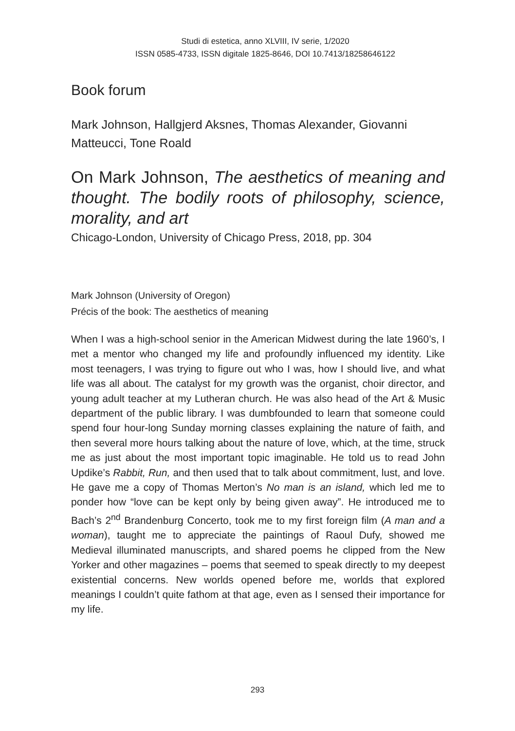Studi di estetica, anno XLVIII, IV serie, 1/2020
ISSN 0585-4733, ISSN digitale 1825-8646, DOI 10.7413/18258646122
Book forum
Mark Johnson, Hallgjerd Aksnes, Thomas Alexander, Giovanni Matteucci, Tone Roald
On Mark Johnson, The aesthetics of meaning and thought. The bodily roots of philosophy, science, morality, and art
Chicago-London, University of Chicago Press, 2018, pp. 304
Mark Johnson (University of Oregon)
Précis of the book: The aesthetics of meaning
When I was a high-school senior in the American Midwest during the late 1960’s, I met a mentor who changed my life and profoundly influenced my identity. Like most teenagers, I was trying to figure out who I was, how I should live, and what life was all about. The catalyst for my growth was the organist, choir director, and young adult teacher at my Lutheran church. He was also head of the Art & Music department of the public library. I was dumbfounded to learn that someone could spend four hour-long Sunday morning classes explaining the nature of faith, and then several more hours talking about the nature of love, which, at the time, struck me as just about the most important topic imaginable. He told us to read John Updike’s Rabbit, Run, and then used that to talk about commitment, lust, and love. He gave me a copy of Thomas Merton’s No man is an island, which led me to ponder how “love can be kept only by being given away”. He introduced me to Bach’s 2<sup>nd</sup> Brandenburg Concerto, took me to my first foreign film (A man and a woman), taught me to appreciate the paintings of Raoul Dufy, showed me Medieval illuminated manuscripts, and shared poems he clipped from the New Yorker and other magazines – poems that seemed to speak directly to my deepest existential concerns. New worlds opened before me, worlds that explored meanings I couldn’t quite fathom at that age, even as I sensed their importance for my life.
293